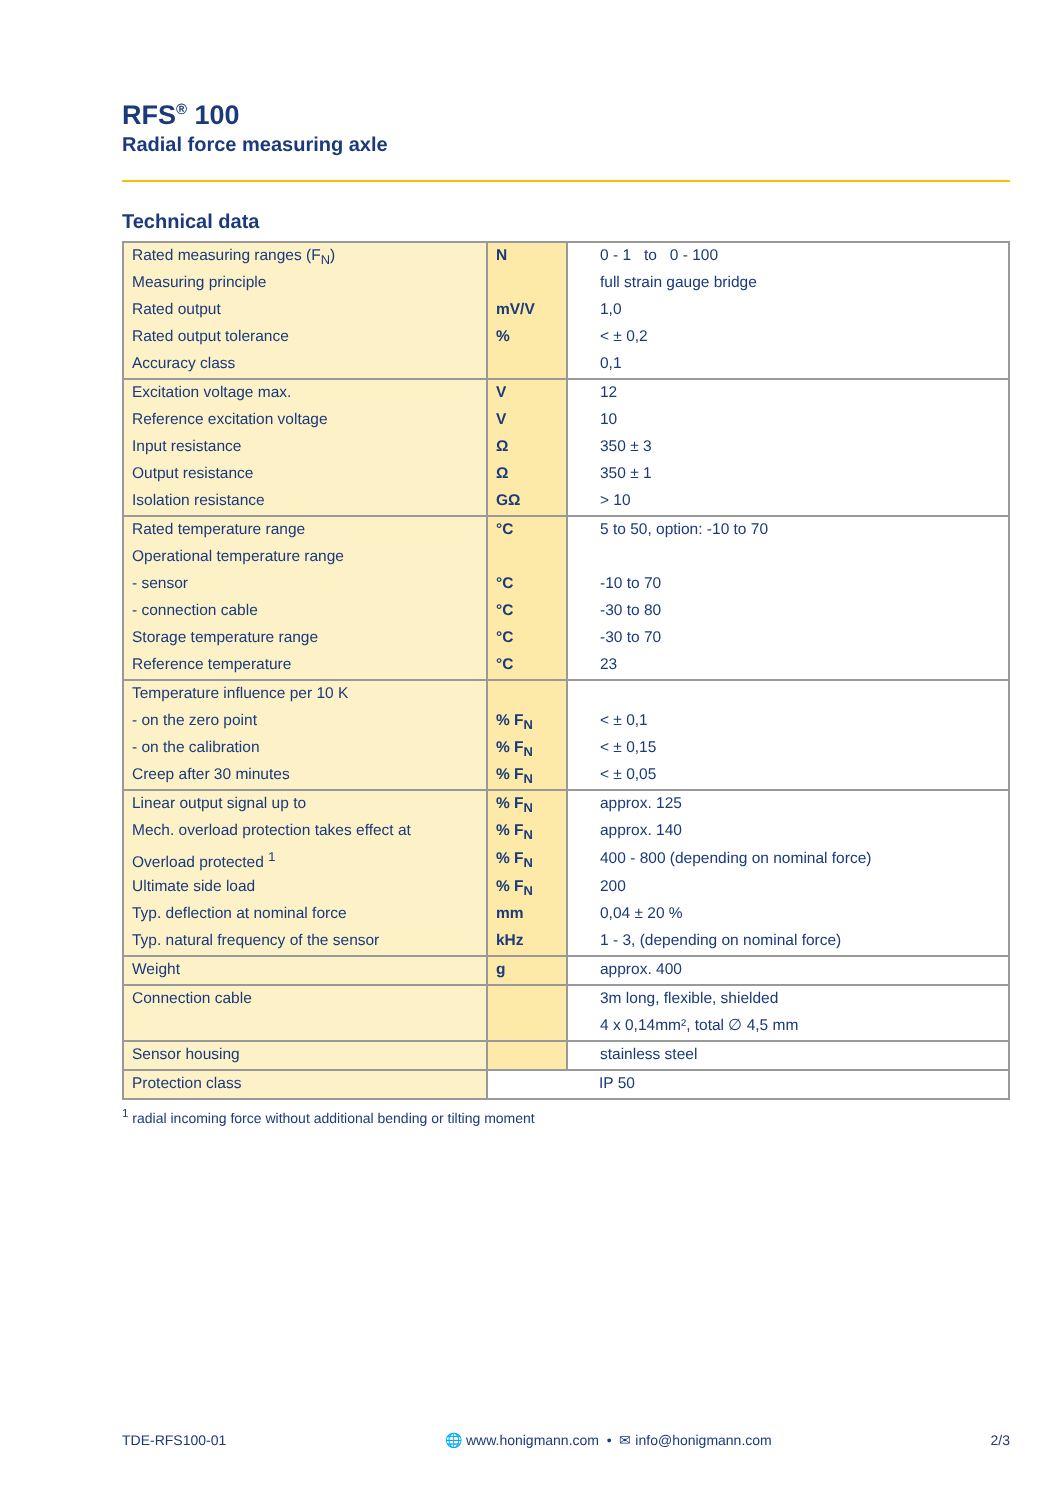RFS<sup>®</sup> 100
Radial force measuring axle
Technical data
| Rated measuring ranges (F<sub>N</sub>) | N | 0 - 1 to 0 - 100 |
| Measuring principle | | full strain gauge bridge |
| Rated output | mV/V | 1,0 |
| Rated output tolerance | % | < ± 0,2 |
| Accuracy class | | 0,1 |
| Excitation voltage max. | V | 12 |
| Reference excitation voltage | V | 10 |
| Input resistance | Ω | 350 ± 3 |
| Output resistance | Ω | 350 ± 1 |
| Isolation resistance | GΩ | > 10 |
| Rated temperature range | °C | 5 to 50, option: -10 to 70 |
| Operational temperature range | | |
| - sensor | °C | -10 to 70 |
| - connection cable | °C | -30 to 80 |
| Storage temperature range | °C | -30 to 70 |
| Reference temperature | °C | 23 |
| Temperature influence per 10 K | | |
| - on the zero point | % F<sub>N</sub> | < ± 0,1 |
| - on the calibration | % F<sub>N</sub> | < ± 0,15 |
| Creep after 30 minutes | % F<sub>N</sub> | < ± 0,05 |
| Linear output signal up to | % F<sub>N</sub> | approx. 125 |
| Mech. overload protection takes effect at | % F<sub>N</sub> | approx. 140 |
| Overload protected <sup>1</sup> | % F<sub>N</sub> | 400 - 800 (depending on nominal force) |
| Ultimate side load | % F<sub>N</sub> | 200 |
| Typ. deflection at nominal force | mm | 0,04 ± 20 % |
| Typ. natural frequency of the sensor | kHz | 1 - 3, (depending on nominal force) |
| Weight | g | approx. 400 |
| Connection cable | | 3m long, flexible, shielded |
| | | 4 x 0,14mm², total ∅ 4,5 mm |
| Sensor housing | | stainless steel |
| Protection class | | IP 50 |
<sup>1</sup> radial incoming force without additional bending or tilting moment
TDE-RFS100-01 🌐 www.honigmann.com • ✉ info@honigmann.com 2/3